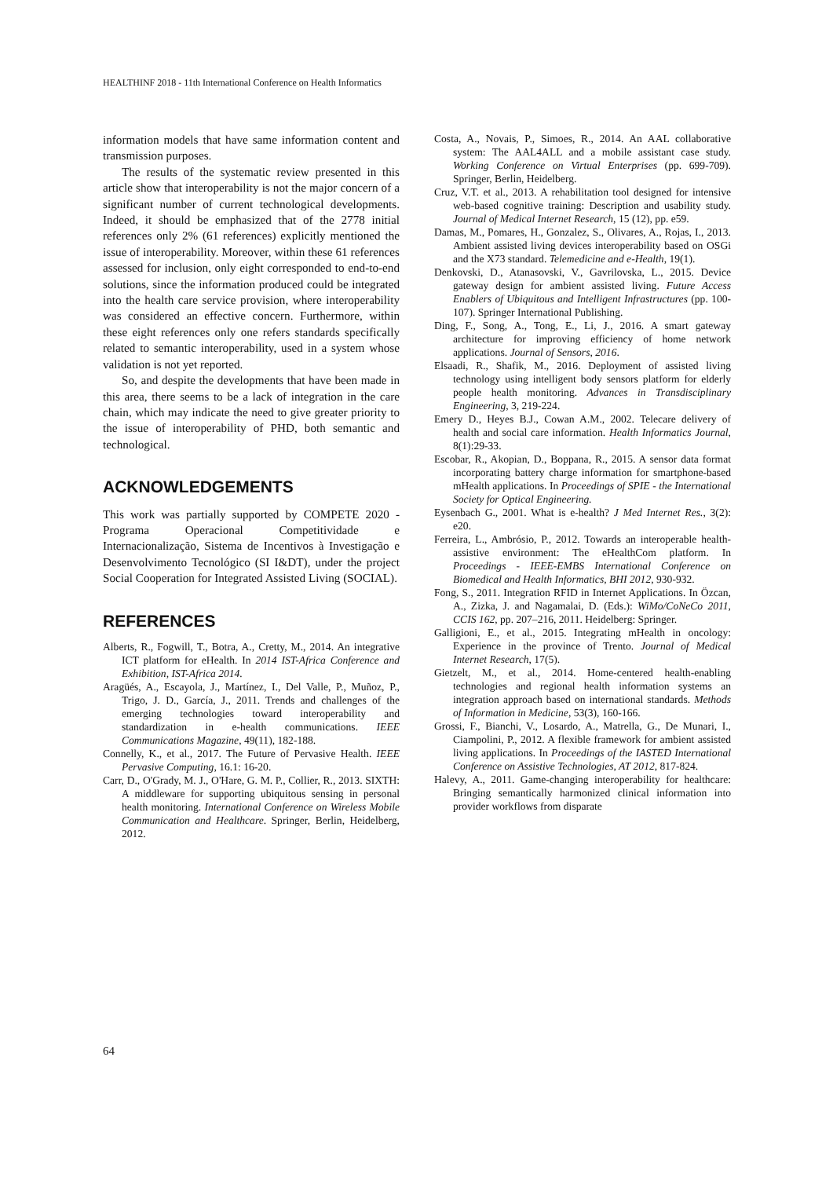HEALTHINF 2018 - 11th International Conference on Health Informatics
information models that have same information content and transmission purposes.
The results of the systematic review presented in this article show that interoperability is not the major concern of a significant number of current technological developments. Indeed, it should be emphasized that of the 2778 initial references only 2% (61 references) explicitly mentioned the issue of interoperability. Moreover, within these 61 references assessed for inclusion, only eight corresponded to end-to-end solutions, since the information produced could be integrated into the health care service provision, where interoperability was considered an effective concern. Furthermore, within these eight references only one refers standards specifically related to semantic interoperability, used in a system whose validation is not yet reported.
So, and despite the developments that have been made in this area, there seems to be a lack of integration in the care chain, which may indicate the need to give greater priority to the issue of interoperability of PHD, both semantic and technological.
ACKNOWLEDGEMENTS
This work was partially supported by COMPETE 2020 - Programa Operacional Competitividade e Internacionalização, Sistema de Incentivos à Investigação e Desenvolvimento Tecnológico (SI I&DT), under the project Social Cooperation for Integrated Assisted Living (SOCIAL).
REFERENCES
Alberts, R., Fogwill, T., Botra, A., Cretty, M., 2014. An integrative ICT platform for eHealth. In 2014 IST-Africa Conference and Exhibition, IST-Africa 2014.
Aragüés, A., Escayola, J., Martínez, I., Del Valle, P., Muñoz, P., Trigo, J. D., García, J., 2011. Trends and challenges of the emerging technologies toward interoperability and standardization in e-health communications. IEEE Communications Magazine, 49(11), 182-188.
Connelly, K., et al., 2017. The Future of Pervasive Health. IEEE Pervasive Computing, 16.1: 16-20.
Carr, D., O'Grady, M. J., O'Hare, G. M. P., Collier, R., 2013. SIXTH: A middleware for supporting ubiquitous sensing in personal health monitoring. International Conference on Wireless Mobile Communication and Healthcare. Springer, Berlin, Heidelberg, 2012.
Costa, A., Novais, P., Simoes, R., 2014. An AAL collaborative system: The AAL4ALL and a mobile assistant case study. Working Conference on Virtual Enterprises (pp. 699-709). Springer, Berlin, Heidelberg.
Cruz, V.T. et al., 2013. A rehabilitation tool designed for intensive web-based cognitive training: Description and usability study. Journal of Medical Internet Research, 15 (12), pp. e59.
Damas, M., Pomares, H., Gonzalez, S., Olivares, A., Rojas, I., 2013. Ambient assisted living devices interoperability based on OSGi and the X73 standard. Telemedicine and e-Health, 19(1).
Denkovski, D., Atanasovski, V., Gavrilovska, L., 2015. Device gateway design for ambient assisted living. Future Access Enablers of Ubiquitous and Intelligent Infrastructures (pp. 100-107). Springer International Publishing.
Ding, F., Song, A., Tong, E., Li, J., 2016. A smart gateway architecture for improving efficiency of home network applications. Journal of Sensors, 2016.
Elsaadi, R., Shafik, M., 2016. Deployment of assisted living technology using intelligent body sensors platform for elderly people health monitoring. Advances in Transdisciplinary Engineering, 3, 219-224.
Emery D., Heyes B.J., Cowan A.M., 2002. Telecare delivery of health and social care information. Health Informatics Journal, 8(1):29-33.
Escobar, R., Akopian, D., Boppana, R., 2015. A sensor data format incorporating battery charge information for smartphone-based mHealth applications. In Proceedings of SPIE - the International Society for Optical Engineering.
Eysenbach G., 2001. What is e-health? J Med Internet Res., 3(2): e20.
Ferreira, L., Ambrósio, P., 2012. Towards an interoperable health-assistive environment: The eHealthCom platform. In Proceedings - IEEE-EMBS International Conference on Biomedical and Health Informatics, BHI 2012, 930-932.
Fong, S., 2011. Integration RFID in Internet Applications. In Özcan, A., Zizka, J. and Nagamalai, D. (Eds.): WiMo/CoNeCo 2011, CCIS 162, pp. 207–216, 2011. Heidelberg: Springer.
Galligioni, E., et al., 2015. Integrating mHealth in oncology: Experience in the province of Trento. Journal of Medical Internet Research, 17(5).
Gietzelt, M., et al., 2014. Home-centered health-enabling technologies and regional health information systems an integration approach based on international standards. Methods of Information in Medicine, 53(3), 160-166.
Grossi, F., Bianchi, V., Losardo, A., Matrella, G., De Munari, I., Ciampolini, P., 2012. A flexible framework for ambient assisted living applications. In Proceedings of the IASTED International Conference on Assistive Technologies, AT 2012, 817-824.
Halevy, A., 2011. Game-changing interoperability for healthcare: Bringing semantically harmonized clinical information into provider workflows from disparate
64